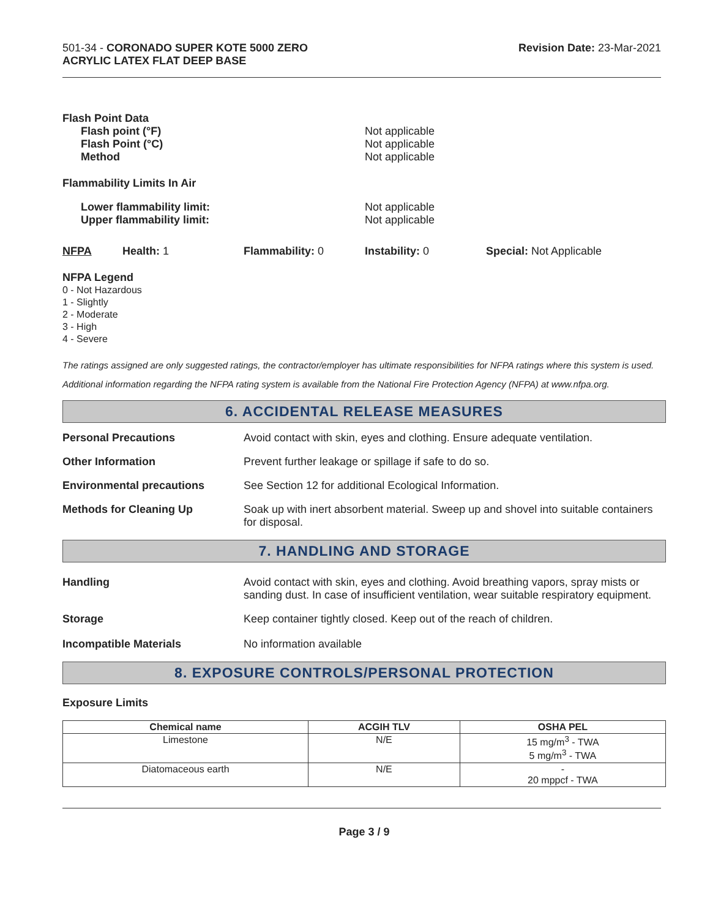501-34 - CORONADO SUPER KOTE 5000 ZERO
ACRYLIC LATEX FLAT DEEP BASE
Revision Date: 23-Mar-2021
Flash Point Data
Flash point (°F)
Flash Point (°C)
Method
Not applicable
Not applicable
Not applicable
Flammability Limits In Air
Lower flammability limit:
Upper flammability limit:
Not applicable
Not applicable
NFPA Health: 1 Flammability: 0 Instability: 0 Special: Not Applicable
NFPA Legend
0 - Not Hazardous
1 - Slightly
2 - Moderate
3 - High
4 - Severe
The ratings assigned are only suggested ratings, the contractor/employer has ultimate responsibilities for NFPA ratings where this system is used.
Additional information regarding the NFPA rating system is available from the National Fire Protection Agency (NFPA) at www.nfpa.org.
6. ACCIDENTAL RELEASE MEASURES
Personal Precautions Avoid contact with skin, eyes and clothing. Ensure adequate ventilation.
Other Information Prevent further leakage or spillage if safe to do so.
Environmental precautions See Section 12 for additional Ecological Information.
Methods for Cleaning Up Soak up with inert absorbent material. Sweep up and shovel into suitable containers for disposal.
7. HANDLING AND STORAGE
Handling Avoid contact with skin, eyes and clothing. Avoid breathing vapors, spray mists or sanding dust. In case of insufficient ventilation, wear suitable respiratory equipment.
Storage Keep container tightly closed. Keep out of the reach of children.
Incompatible Materials No information available
8. EXPOSURE CONTROLS/PERSONAL PROTECTION
Exposure Limits
| Chemical name | ACGIH TLV | OSHA PEL |
| --- | --- | --- |
| Limestone | N/E | 15 mg/m<sup>3</sup> - TWA 5 mg/m<sup>3</sup> - TWA |
| Diatomaceous earth | N/E | - 20 mppcf - TWA |
Page 3 / 9